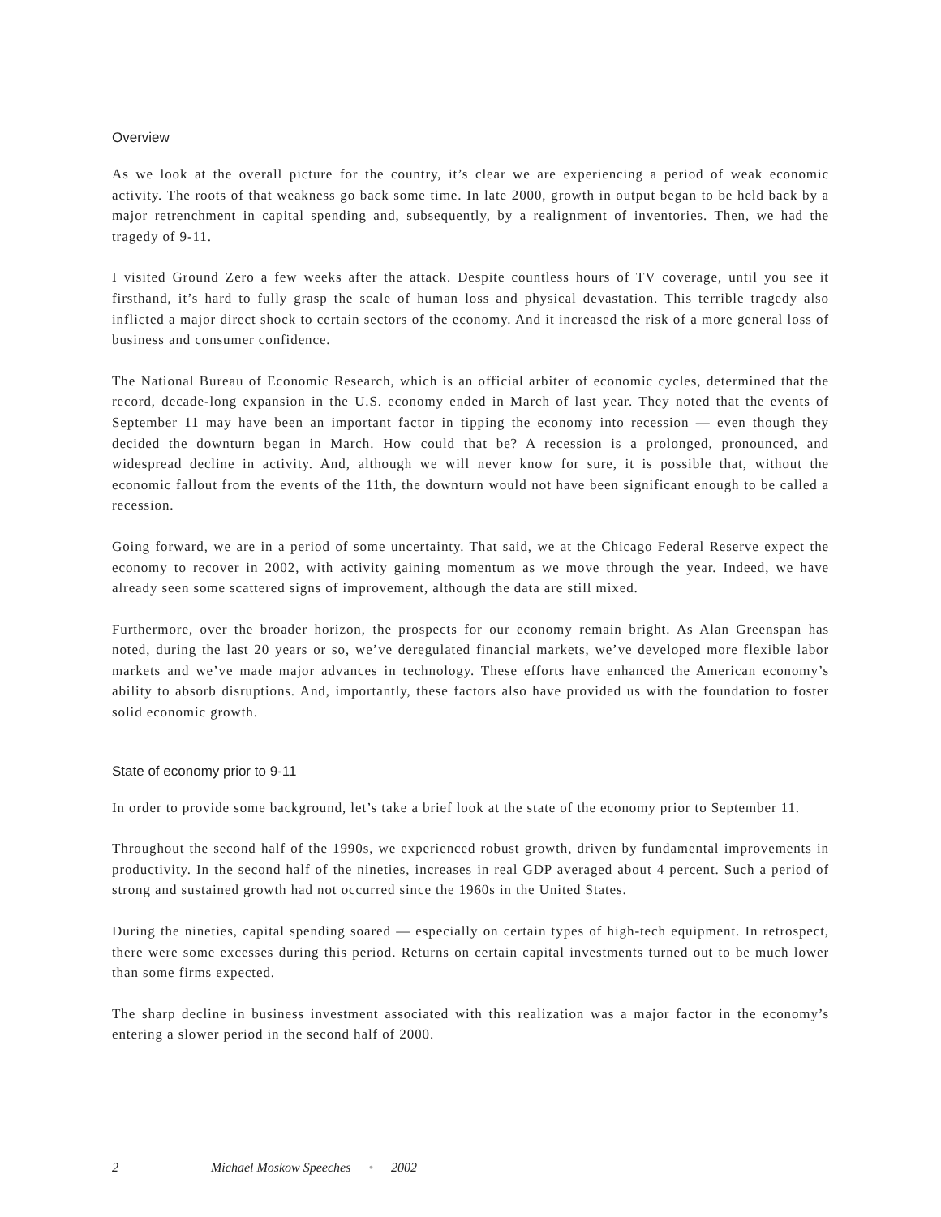Overview
As we look at the overall picture for the country, it’s clear we are experiencing a period of weak economic activity. The roots of that weakness go back some time. In late 2000, growth in output began to be held back by a major retrenchment in capital spending and, subsequently, by a realignment of inventories. Then, we had the tragedy of 9-11.
I visited Ground Zero a few weeks after the attack. Despite countless hours of TV coverage, until you see it firsthand, it’s hard to fully grasp the scale of human loss and physical devastation. This terrible tragedy also inflicted a major direct shock to certain sectors of the economy. And it increased the risk of a more general loss of business and consumer confidence.
The National Bureau of Economic Research, which is an official arbiter of economic cycles, determined that the record, decade-long expansion in the U.S. economy ended in March of last year. They noted that the events of September 11 may have been an important factor in tipping the economy into recession — even though they decided the downturn began in March. How could that be? A recession is a prolonged, pronounced, and widespread decline in activity. And, although we will never know for sure, it is possible that, without the economic fallout from the events of the 11th, the downturn would not have been significant enough to be called a recession.
Going forward, we are in a period of some uncertainty. That said, we at the Chicago Federal Reserve expect the economy to recover in 2002, with activity gaining momentum as we move through the year. Indeed, we have already seen some scattered signs of improvement, although the data are still mixed.
Furthermore, over the broader horizon, the prospects for our economy remain bright. As Alan Greenspan has noted, during the last 20 years or so, we’ve deregulated financial markets, we’ve developed more flexible labor markets and we’ve made major advances in technology. These efforts have enhanced the American economy’s ability to absorb disruptions. And, importantly, these factors also have provided us with the foundation to foster solid economic growth.
State of economy prior to 9-11
In order to provide some background, let’s take a brief look at the state of the economy prior to September 11.
Throughout the second half of the 1990s, we experienced robust growth, driven by fundamental improvements in productivity. In the second half of the nineties, increases in real GDP averaged about 4 percent. Such a period of strong and sustained growth had not occurred since the 1960s in the United States.
During the nineties, capital spending soared — especially on certain types of high-tech equipment. In retrospect, there were some excesses during this period. Returns on certain capital investments turned out to be much lower than some firms expected.
The sharp decline in business investment associated with this realization was a major factor in the economy’s entering a slower period in the second half of 2000.
2 Michael Moskow Speeches • 2002